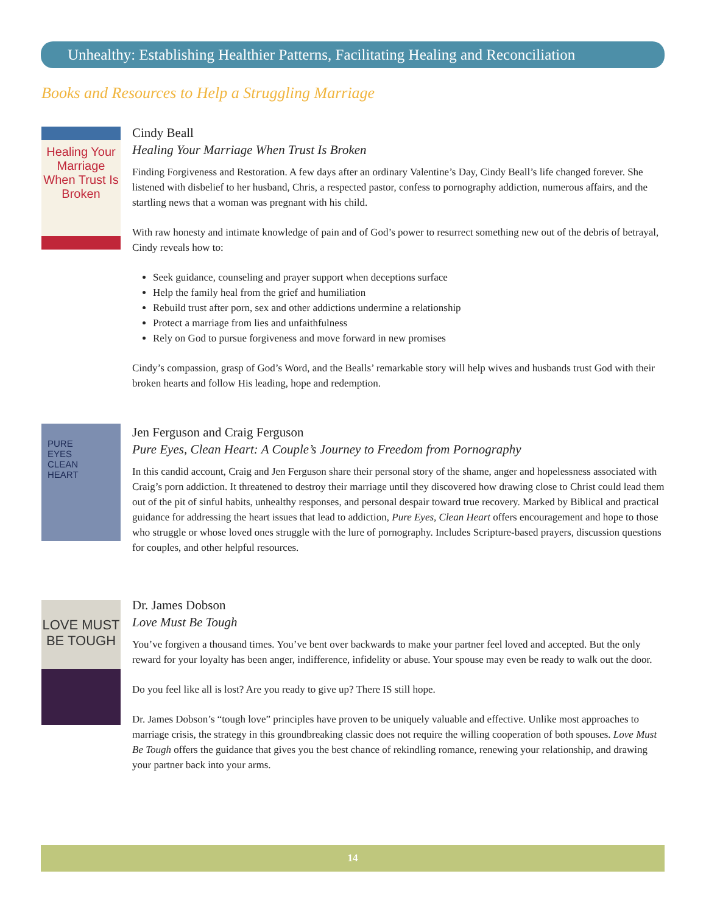Unhealthy: Establishing Healthier Patterns, Facilitating Healing and Reconciliation
Books and Resources to Help a Struggling Marriage
Healing Your Marriage When Trust Is Broken
Cindy Beall
Healing Your Marriage When Trust Is Broken
Finding Forgiveness and Restoration. A few days after an ordinary Valentine’s Day, Cindy Beall’s life changed forever. She listened with disbelief to her husband, Chris, a respected pastor, confess to pornography addiction, numerous affairs, and the startling news that a woman was pregnant with his child.
With raw honesty and intimate knowledge of pain and of God’s power to resurrect something new out of the debris of betrayal, Cindy reveals how to:
Seek guidance, counseling and prayer support when deceptions surface
Help the family heal from the grief and humiliation
Rebuild trust after porn, sex and other addictions undermine a relationship
Protect a marriage from lies and unfaithfulness
Rely on God to pursue forgiveness and move forward in new promises
Cindy’s compassion, grasp of God’s Word, and the Bealls’ remarkable story will help wives and husbands trust God with their broken hearts and follow His leading, hope and redemption.
PURE
EYES
CLEAN
HEART
Jen Ferguson and Craig Ferguson
Pure Eyes, Clean Heart: A Couple’s Journey to Freedom from Pornography
In this candid account, Craig and Jen Ferguson share their personal story of the shame, anger and hopelessness associated with Craig’s porn addiction. It threatened to destroy their marriage until they discovered how drawing close to Christ could lead them out of the pit of sinful habits, unhealthy responses, and personal despair toward true recovery. Marked by Biblical and practical guidance for addressing the heart issues that lead to addiction, Pure Eyes, Clean Heart offers encouragement and hope to those who struggle or whose loved ones struggle with the lure of pornography. Includes Scripture-based prayers, discussion questions for couples, and other helpful resources.
LOVE MUST BE TOUGH
Dr. James Dobson
Love Must Be Tough
You’ve forgiven a thousand times. You’ve bent over backwards to make your partner feel loved and accepted. But the only reward for your loyalty has been anger, indifference, infidelity or abuse. Your spouse may even be ready to walk out the door.
Do you feel like all is lost? Are you ready to give up? There IS still hope.
Dr. James Dobson’s “tough love” principles have proven to be uniquely valuable and effective. Unlike most approaches to marriage crisis, the strategy in this groundbreaking classic does not require the willing cooperation of both spouses. Love Must Be Tough offers the guidance that gives you the best chance of rekindling romance, renewing your relationship, and drawing your partner back into your arms.
14